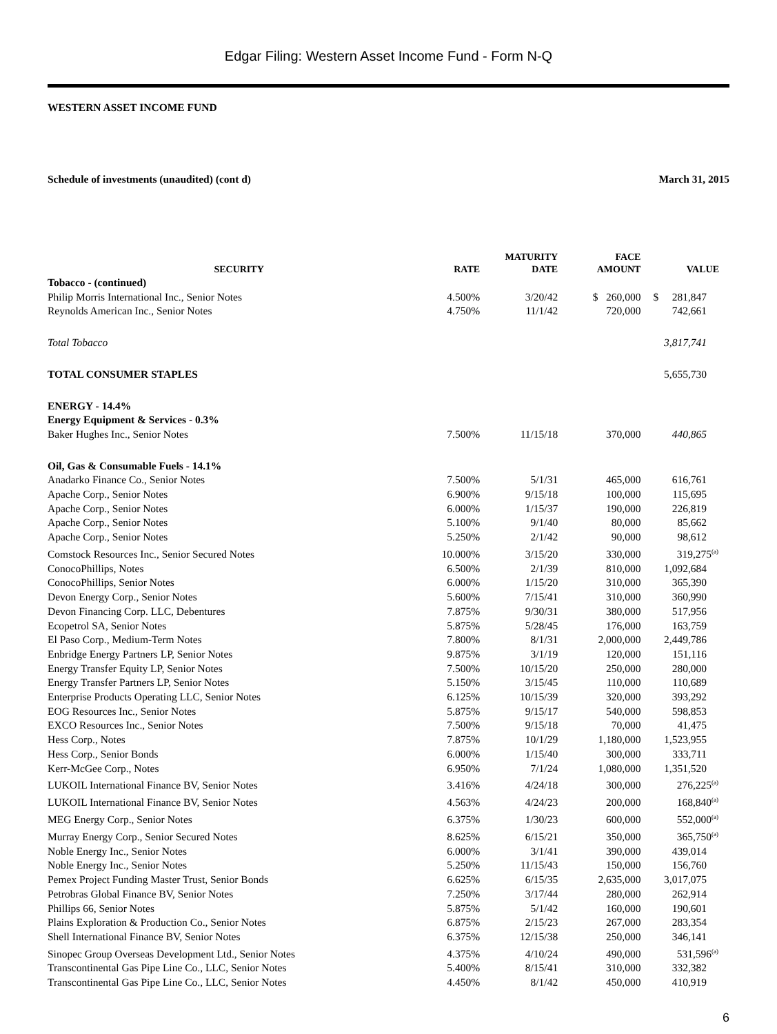Edgar Filing: Western Asset Income Fund - Form N-Q
WESTERN ASSET INCOME FUND
Schedule of investments (unaudited) (cont d) March 31, 2015
| SECURITY | RATE | MATURITY DATE | FACE AMOUNT | VALUE |
| --- | --- | --- | --- | --- |
| Tobacco - (continued) | | | | |
| Philip Morris International Inc., Senior Notes | 4.500% | 3/20/42 | $ 260,000 | $ 281,847 |
| Reynolds American Inc., Senior Notes | 4.750% | 11/1/42 | 720,000 | 742,661 |
| Total Tobacco | | | | 3,817,741 |
| TOTAL CONSUMER STAPLES | | | | 5,655,730 |
| ENERGY - 14.4% | | | | |
| Energy Equipment & Services - 0.3% | | | | |
| Baker Hughes Inc., Senior Notes | 7.500% | 11/15/18 | 370,000 | 440,865 |
| Oil, Gas & Consumable Fuels - 14.1% | | | | |
| Anadarko Finance Co., Senior Notes | 7.500% | 5/1/31 | 465,000 | 616,761 |
| Apache Corp., Senior Notes | 6.900% | 9/15/18 | 100,000 | 115,695 |
| Apache Corp., Senior Notes | 6.000% | 1/15/37 | 190,000 | 226,819 |
| Apache Corp., Senior Notes | 5.100% | 9/1/40 | 80,000 | 85,662 |
| Apache Corp., Senior Notes | 5.250% | 2/1/42 | 90,000 | 98,612 |
| Comstock Resources Inc., Senior Secured Notes | 10.000% | 3/15/20 | 330,000 | 319,275<sup>(a)</sup> |
| ConocoPhillips, Notes | 6.500% | 2/1/39 | 810,000 | 1,092,684 |
| ConocoPhillips, Senior Notes | 6.000% | 1/15/20 | 310,000 | 365,390 |
| Devon Energy Corp., Senior Notes | 5.600% | 7/15/41 | 310,000 | 360,990 |
| Devon Financing Corp. LLC, Debentures | 7.875% | 9/30/31 | 380,000 | 517,956 |
| Ecopetrol SA, Senior Notes | 5.875% | 5/28/45 | 176,000 | 163,759 |
| El Paso Corp., Medium-Term Notes | 7.800% | 8/1/31 | 2,000,000 | 2,449,786 |
| Enbridge Energy Partners LP, Senior Notes | 9.875% | 3/1/19 | 120,000 | 151,116 |
| Energy Transfer Equity LP, Senior Notes | 7.500% | 10/15/20 | 250,000 | 280,000 |
| Energy Transfer Partners LP, Senior Notes | 5.150% | 3/15/45 | 110,000 | 110,689 |
| Enterprise Products Operating LLC, Senior Notes | 6.125% | 10/15/39 | 320,000 | 393,292 |
| EOG Resources Inc., Senior Notes | 5.875% | 9/15/17 | 540,000 | 598,853 |
| EXCO Resources Inc., Senior Notes | 7.500% | 9/15/18 | 70,000 | 41,475 |
| Hess Corp., Notes | 7.875% | 10/1/29 | 1,180,000 | 1,523,955 |
| Hess Corp., Senior Bonds | 6.000% | 1/15/40 | 300,000 | 333,711 |
| Kerr-McGee Corp., Notes | 6.950% | 7/1/24 | 1,080,000 | 1,351,520 |
| LUKOIL International Finance BV, Senior Notes | 3.416% | 4/24/18 | 300,000 | 276,225<sup>(a)</sup> |
| LUKOIL International Finance BV, Senior Notes | 4.563% | 4/24/23 | 200,000 | 168,840<sup>(a)</sup> |
| MEG Energy Corp., Senior Notes | 6.375% | 1/30/23 | 600,000 | 552,000<sup>(a)</sup> |
| Murray Energy Corp., Senior Secured Notes | 8.625% | 6/15/21 | 350,000 | 365,750<sup>(a)</sup> |
| Noble Energy Inc., Senior Notes | 6.000% | 3/1/41 | 390,000 | 439,014 |
| Noble Energy Inc., Senior Notes | 5.250% | 11/15/43 | 150,000 | 156,760 |
| Pemex Project Funding Master Trust, Senior Bonds | 6.625% | 6/15/35 | 2,635,000 | 3,017,075 |
| Petrobras Global Finance BV, Senior Notes | 7.250% | 3/17/44 | 280,000 | 262,914 |
| Phillips 66, Senior Notes | 5.875% | 5/1/42 | 160,000 | 190,601 |
| Plains Exploration & Production Co., Senior Notes | 6.875% | 2/15/23 | 267,000 | 283,354 |
| Shell International Finance BV, Senior Notes | 6.375% | 12/15/38 | 250,000 | 346,141 |
| Sinopec Group Overseas Development Ltd., Senior Notes | 4.375% | 4/10/24 | 490,000 | 531,596<sup>(a)</sup> |
| Transcontinental Gas Pipe Line Co., LLC, Senior Notes | 5.400% | 8/15/41 | 310,000 | 332,382 |
| Transcontinental Gas Pipe Line Co., LLC, Senior Notes | 4.450% | 8/1/42 | 450,000 | 410,919 |
6